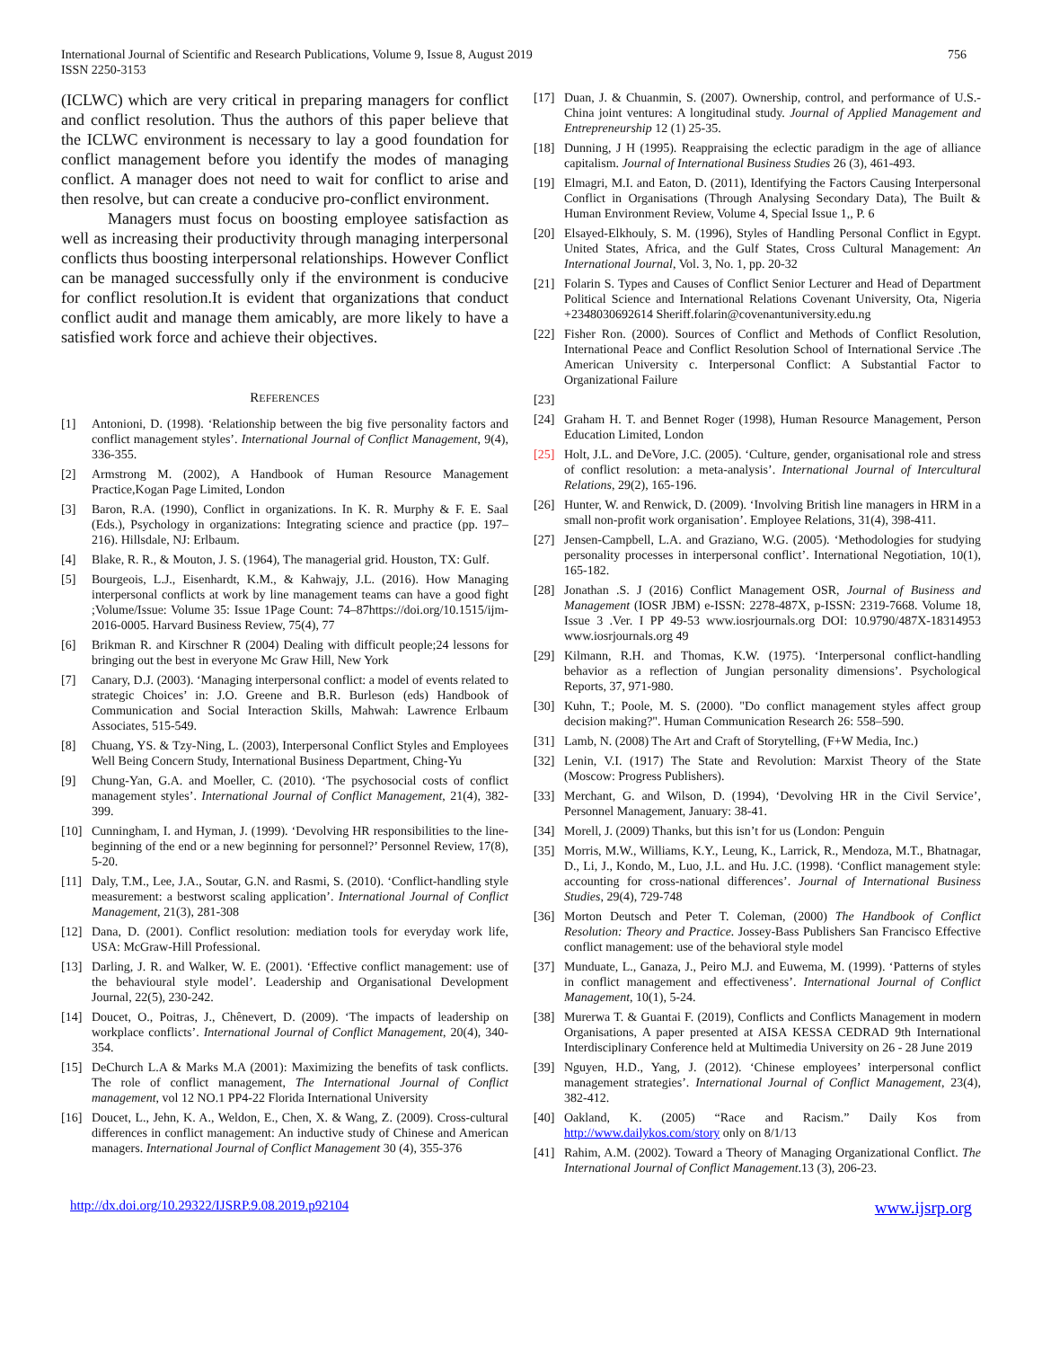International Journal of Scientific and Research Publications, Volume 9, Issue 8, August 2019
ISSN 2250-3153
756
(ICLWC) which are very critical in preparing managers for conflict and conflict resolution. Thus the authors of this paper believe that the ICLWC environment is necessary to lay a good foundation for conflict management before you identify the modes of managing conflict. A manager does not need to wait for conflict to arise and then resolve, but can create a conducive pro-conflict environment.
Managers must focus on boosting employee satisfaction as well as increasing their productivity through managing interpersonal conflicts thus boosting interpersonal relationships. However Conflict can be managed successfully only if the environment is conducive for conflict resolution.It is evident that organizations that conduct conflict audit and manage them amicably, are more likely to have a satisfied work force and achieve their objectives.
REFERENCES
[1] Antonioni, D. (1998). ‘Relationship between the big five personality factors and conflict management styles’. International Journal of Conflict Management, 9(4), 336-355.
[2] Armstrong M. (2002), A Handbook of Human Resource Management Practice,Kogan Page Limited, London
[3] Baron, R.A. (1990), Conflict in organizations. In K. R. Murphy & F. E. Saal (Eds.), Psychology in organizations: Integrating science and practice (pp. 197–216). Hillsdale, NJ: Erlbaum.
[4] Blake, R. R., & Mouton, J. S. (1964), The managerial grid. Houston, TX: Gulf.
[5] Bourgeois, L.J., Eisenhardt, K.M., & Kahwajy, J.L. (2016). How Managing interpersonal conflicts at work by line management teams can have a good fight ;Volume/Issue: Volume 35: Issue 1Page Count: 74–87https://doi.org/10.1515/ijm-2016-0005. Harvard Business Review, 75(4), 77
[6] Brikman R. and Kirschner R (2004) Dealing with difficult people;24 lessons for bringing out the best in everyone Mc Graw Hill, New York
[7] Canary, D.J. (2003). ‘Managing interpersonal conflict: a model of events related to strategic Choices’ in: J.O. Greene and B.R. Burleson (eds) Handbook of Communication and Social Interaction Skills, Mahwah: Lawrence Erlbaum Associates, 515-549.
[8] Chuang, YS. & Tzy-Ning, L. (2003), Interpersonal Conflict Styles and Employees Well Being Concern Study, International Business Department, Ching-Yu
[9] Chung-Yan, G.A. and Moeller, C. (2010). ‘The psychosocial costs of conflict management styles’. International Journal of Conflict Management, 21(4), 382-399.
[10] Cunningham, I. and Hyman, J. (1999). ‘Devolving HR responsibilities to the line-beginning of the end or a new beginning for personnel?’ Personnel Review, 17(8), 5-20.
[11] Daly, T.M., Lee, J.A., Soutar, G.N. and Rasmi, S. (2010). ‘Conflict-handling style measurement: a bestworst scaling application’. International Journal of Conflict Management, 21(3), 281-308
[12] Dana, D. (2001). Conflict resolution: mediation tools for everyday work life, USA: McGraw-Hill Professional.
[13] Darling, J. R. and Walker, W. E. (2001). ‘Effective conflict management: use of the behavioural style model’. Leadership and Organisational Development Journal, 22(5), 230-242.
[14] Doucet, O., Poitras, J., Chênevert, D. (2009). ‘The impacts of leadership on workplace conflicts’. International Journal of Conflict Management, 20(4), 340-354.
[15] DeChurch L.A & Marks M.A (2001): Maximizing the benefits of task conflicts. The role of conflict management, The International Journal of Conflict management, vol 12 NO.1 PP4-22 Florida International University
[16] Doucet, L., Jehn, K. A., Weldon, E., Chen, X. & Wang, Z. (2009). Cross-cultural differences in conflict management: An inductive study of Chinese and American managers. International Journal of Conflict Management 30 (4), 355-376
[17] Duan, J. & Chuanmin, S. (2007). Ownership, control, and performance of U.S.-China joint ventures: A longitudinal study. Journal of Applied Management and Entrepreneurship 12 (1) 25-35.
[18] Dunning, J H (1995). Reappraising the eclectic paradigm in the age of alliance capitalism. Journal of International Business Studies 26 (3), 461-493.
[19] Elmagri, M.I. and Eaton, D. (2011), Identifying the Factors Causing Interpersonal Conflict in Organisations (Through Analysing Secondary Data), The Built & Human Environment Review, Volume 4, Special Issue 1,, P. 6
[20] Elsayed-Elkhouly, S. M. (1996), Styles of Handling Personal Conflict in Egypt. United States, Africa, and the Gulf States, Cross Cultural Management: An International Journal, Vol. 3, No. 1, pp. 20-32
[21] Folarin S. Types and Causes of Conflict Senior Lecturer and Head of Department Political Science and International Relations Covenant University, Ota, Nigeria +2348030692614 Sheriff.folarin@covenantuniversity.edu.ng
[22] Fisher Ron. (2000). Sources of Conflict and Methods of Conflict Resolution, International Peace and Conflict Resolution School of International Service .The American University c. Interpersonal Conflict: A Substantial Factor to Organizational Failure
[23]
[24] Graham H. T. and Bennet Roger (1998), Human Resource Management, Person Education Limited, London
[25] Holt, J.L. and DeVore, J.C. (2005). ‘Culture, gender, organisational role and stress of conflict resolution: a meta-analysis’. International Journal of Intercultural Relations, 29(2), 165-196.
[26] Hunter, W. and Renwick, D. (2009). ‘Involving British line managers in HRM in a small non-profit work organisation’. Employee Relations, 31(4), 398-411.
[27] Jensen-Campbell, L.A. and Graziano, W.G. (2005). ‘Methodologies for studying personality processes in interpersonal conflict’. International Negotiation, 10(1), 165-182.
[28] Jonathan .S. J (2016) Conflict Management OSR, Journal of Business and Management (IOSR JBM) e-ISSN: 2278-487X, p-ISSN: 2319-7668. Volume 18, Issue 3 .Ver. I PP 49-53 www.iosrjournals.org DOI: 10.9790/487X-18314953 www.iosrjournals.org 49
[29] Kilmann, R.H. and Thomas, K.W. (1975). ‘Interpersonal conflict-handling behavior as a reflection of Jungian personality dimensions’. Psychological Reports, 37, 971-980.
[30] Kuhn, T.; Poole, M. S. (2000). "Do conflict management styles affect group decision making?". Human Communication Research 26: 558–590.
[31] Lamb, N. (2008) The Art and Craft of Storytelling, (F+W Media, Inc.)
[32] Lenin, V.I. (1917) The State and Revolution: Marxist Theory of the State (Moscow: Progress Publishers).
[33] Merchant, G. and Wilson, D. (1994), ‘Devolving HR in the Civil Service’, Personnel Management, January: 38-41.
[34] Morell, J. (2009) Thanks, but this isn’t for us (London: Penguin
[35] Morris, M.W., Williams, K.Y., Leung, K., Larrick, R., Mendoza, M.T., Bhatnagar, D., Li, J., Kondo, M., Luo, J.L. and Hu. J.C. (1998). ‘Conflict management style: accounting for cross-national differences’. Journal of International Business Studies, 29(4), 729-748
[36] Morton Deutsch and Peter T. Coleman, (2000) The Handbook of Conflict Resolution: Theory and Practice. Jossey-Bass Publishers San Francisco Effective conflict management: use of the behavioral style model
[37] Munduate, L., Ganaza, J., Peiro M.J. and Euwema, M. (1999). ‘Patterns of styles in conflict management and effectiveness’. International Journal of Conflict Management, 10(1), 5-24.
[38] Murerwa T. & Guantai F. (2019), Conflicts and Conflicts Management in modern Organisations, A paper presented at AISA KESSA CEDRAD 9th International Interdisciplinary Conference held at Multimedia University on 26 - 28 June 2019
[39] Nguyen, H.D., Yang, J. (2012). ‘Chinese employees’ interpersonal conflict management strategies’. International Journal of Conflict Management, 23(4), 382-412.
[40] Oakland, K. (2005) “Race and Racism.” Daily Kos from http://www.dailykos.com/story only on 8/1/13
[41] Rahim, A.M. (2002). Toward a Theory of Managing Organizational Conflict. The International Journal of Conflict Management.13 (3), 206-23.
http://dx.doi.org/10.29322/IJSRP.9.08.2019.p92104 www.ijsrp.org